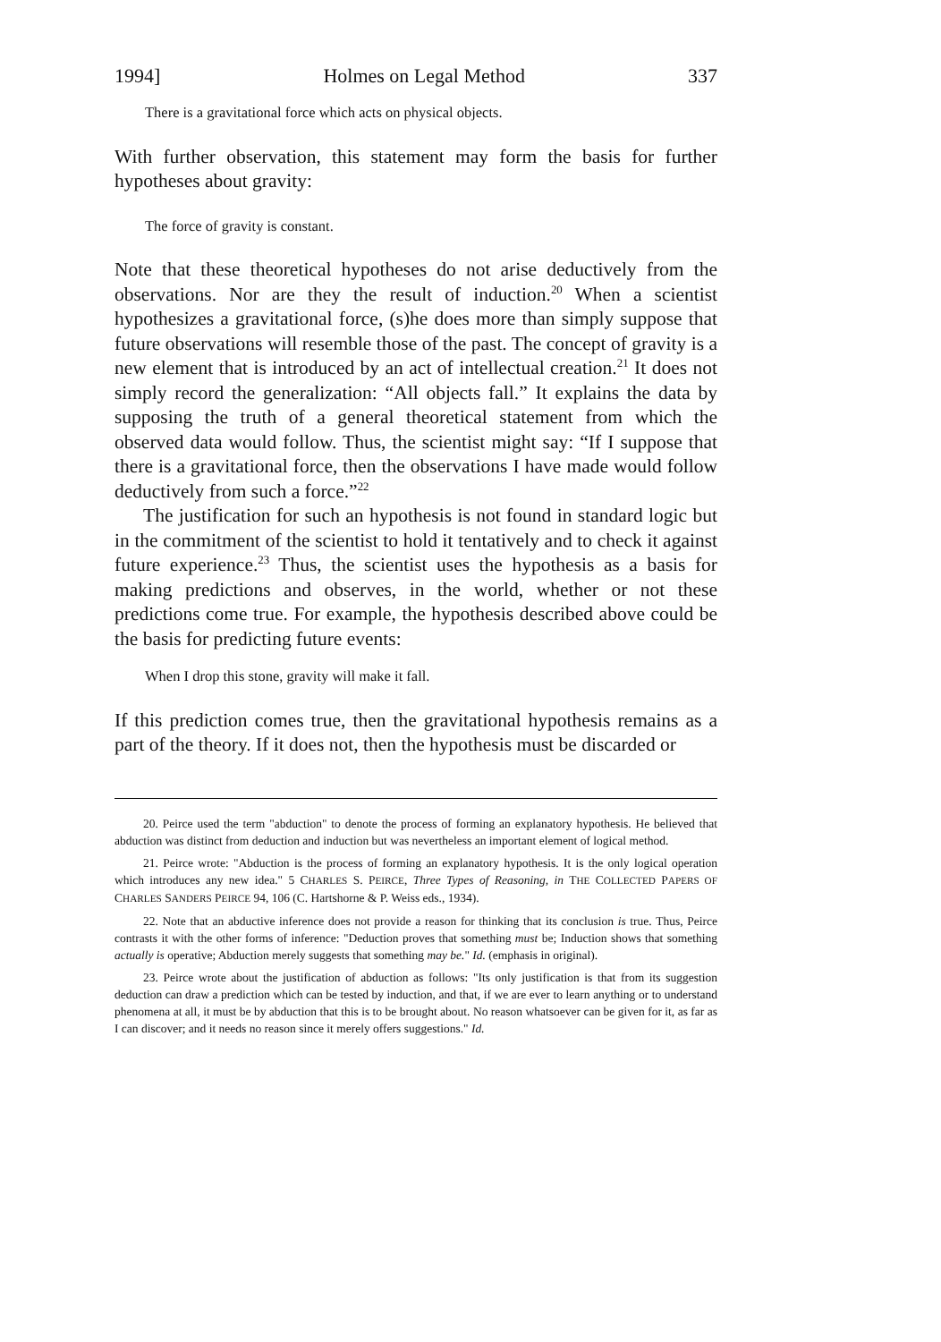1994] Holmes on Legal Method 337
There is a gravitational force which acts on physical objects.
With further observation, this statement may form the basis for further hypotheses about gravity:
The force of gravity is constant.
Note that these theoretical hypotheses do not arise deductively from the observations. Nor are they the result of induction.<sup>20</sup> When a scientist hypothesizes a gravitational force, (s)he does more than simply suppose that future observations will resemble those of the past. The concept of gravity is a new element that is introduced by an act of intellectual creation.<sup>21</sup> It does not simply record the generalization: “All objects fall.” It explains the data by supposing the truth of a general theoretical statement from which the observed data would follow. Thus, the scientist might say: “If I suppose that there is a gravitational force, then the observations I have made would follow deductively from such a force.”<sup>22</sup>
The justification for such an hypothesis is not found in standard logic but in the commitment of the scientist to hold it tentatively and to check it against future experience.<sup>23</sup> Thus, the scientist uses the hypothesis as a basis for making predictions and observes, in the world, whether or not these predictions come true. For example, the hypothesis described above could be the basis for predicting future events:
When I drop this stone, gravity will make it fall.
If this prediction comes true, then the gravitational hypothesis remains as a part of the theory. If it does not, then the hypothesis must be discarded or
20. Peirce used the term "abduction" to denote the process of forming an explanatory hypothesis. He believed that abduction was distinct from deduction and induction but was nevertheless an important element of logical method.
21. Peirce wrote: "Abduction is the process of forming an explanatory hypothesis. It is the only logical operation which introduces any new idea." 5 CHARLES S. PEIRCE, Three Types of Reasoning, in THE COLLECTED PAPERS OF CHARLES SANDERS PEIRCE 94, 106 (C. Hartshorne & P. Weiss eds., 1934).
22. Note that an abductive inference does not provide a reason for thinking that its conclusion is true. Thus, Peirce contrasts it with the other forms of inference: "Deduction proves that something must be; Induction shows that something actually is operative; Abduction merely suggests that something may be." Id. (emphasis in original).
23. Peirce wrote about the justification of abduction as follows: "Its only justification is that from its suggestion deduction can draw a prediction which can be tested by induction, and that, if we are ever to learn anything or to understand phenomena at all, it must be by abduction that this is to be brought about. No reason whatsoever can be given for it, as far as I can discover; and it needs no reason since it merely offers suggestions." Id.